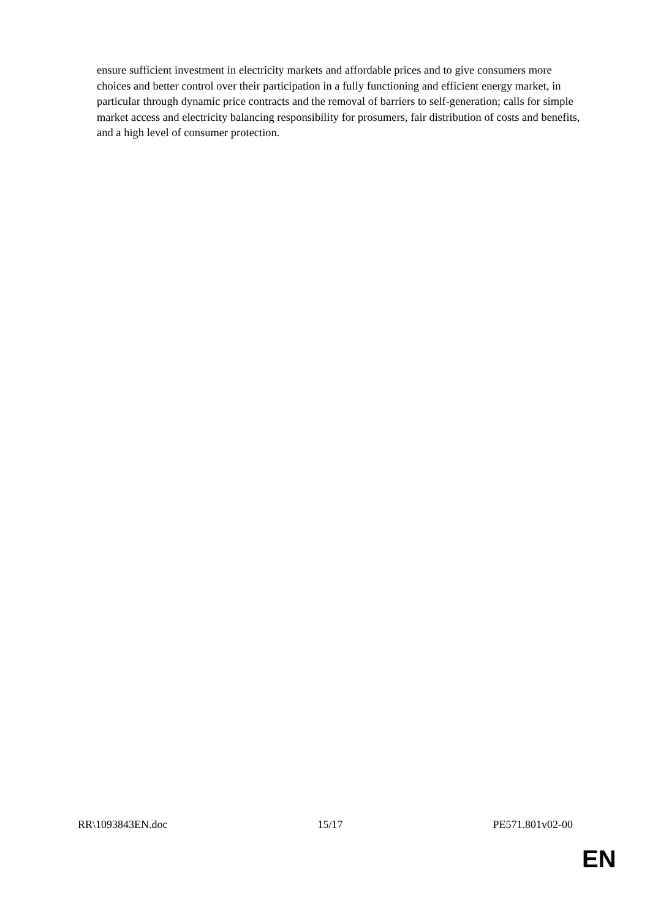ensure sufficient investment in electricity markets and affordable prices and to give consumers more choices and better control over their participation in a fully functioning and efficient energy market, in particular through dynamic price contracts and the removal of barriers to self-generation; calls for simple market access and electricity balancing responsibility for prosumers, fair distribution of costs and benefits, and a high level of consumer protection.
RR\1093843EN.doc 15/17 PE571.801v02-00
EN